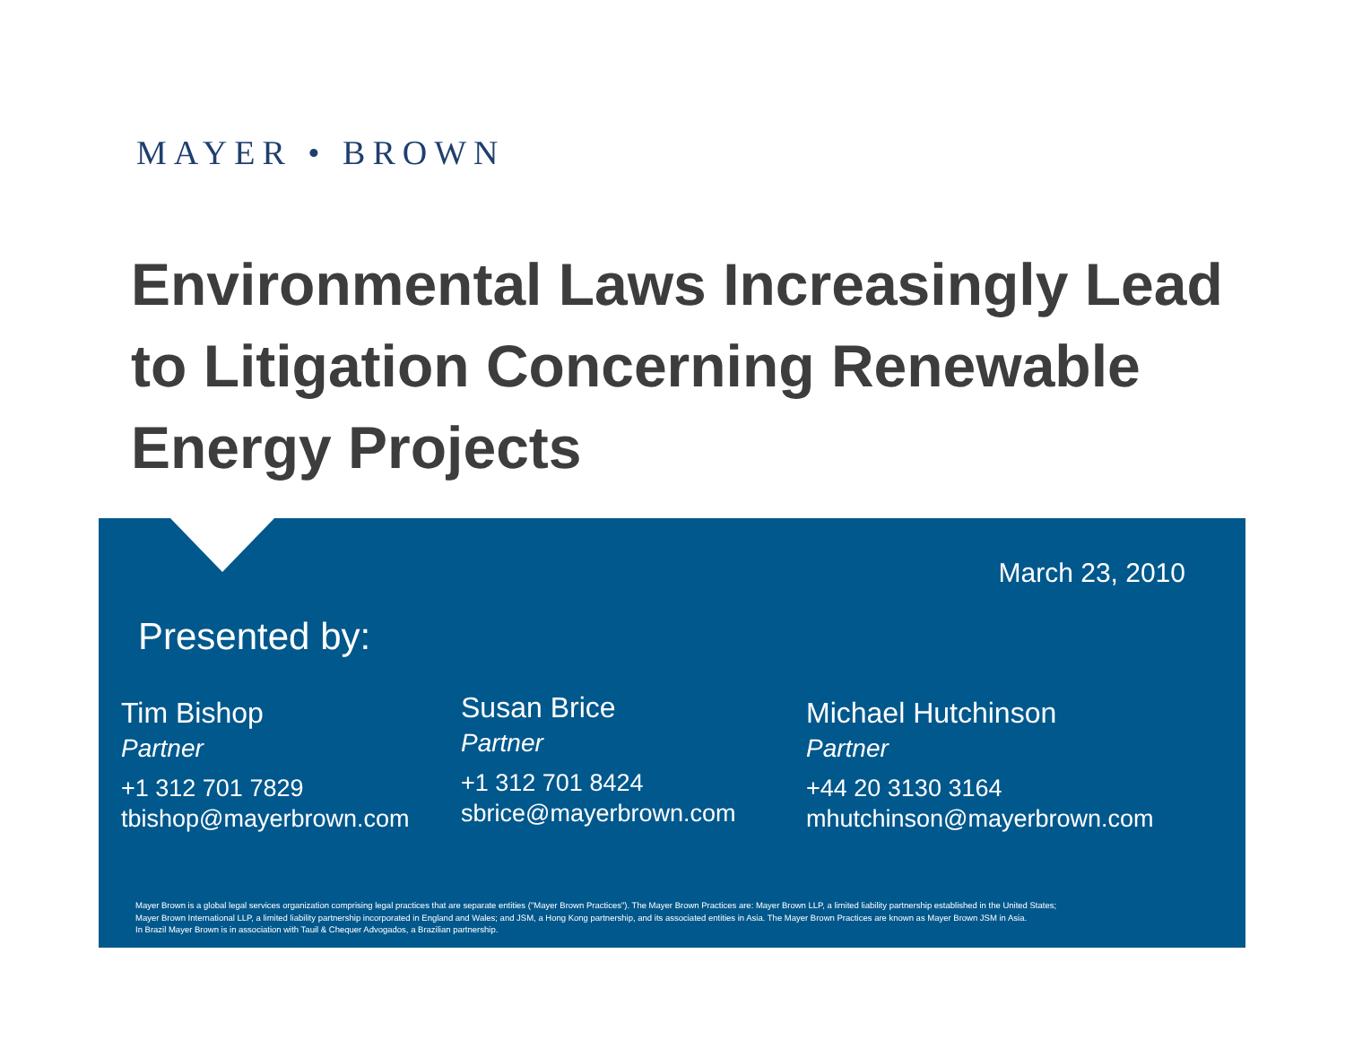MAYER • BROWN
Environmental Laws Increasingly Lead to Litigation Concerning Renewable Energy Projects
March 23, 2010
Presented by:
Tim Bishop
Partner
+1 312 701 7829
tbishop@mayerbrown.com
Susan Brice
Partner
+1 312 701 8424
sbrice@mayerbrown.com
Michael Hutchinson
Partner
+44 20 3130 3164
mhutchinson@mayerbrown.com
Mayer Brown is a global legal services organization comprising legal practices that are separate entities ("Mayer Brown Practices"). The Mayer Brown Practices are: Mayer Brown LLP, a limited liability partnership established in the United States;
Mayer Brown International LLP, a limited liability partnership incorporated in England and Wales; and JSM, a Hong Kong partnership, and its associated entities in Asia. The Mayer Brown Practices are known as Mayer Brown JSM in Asia.
In Brazil Mayer Brown is in association with Tauil & Chequer Advogados, a Brazilian partnership.